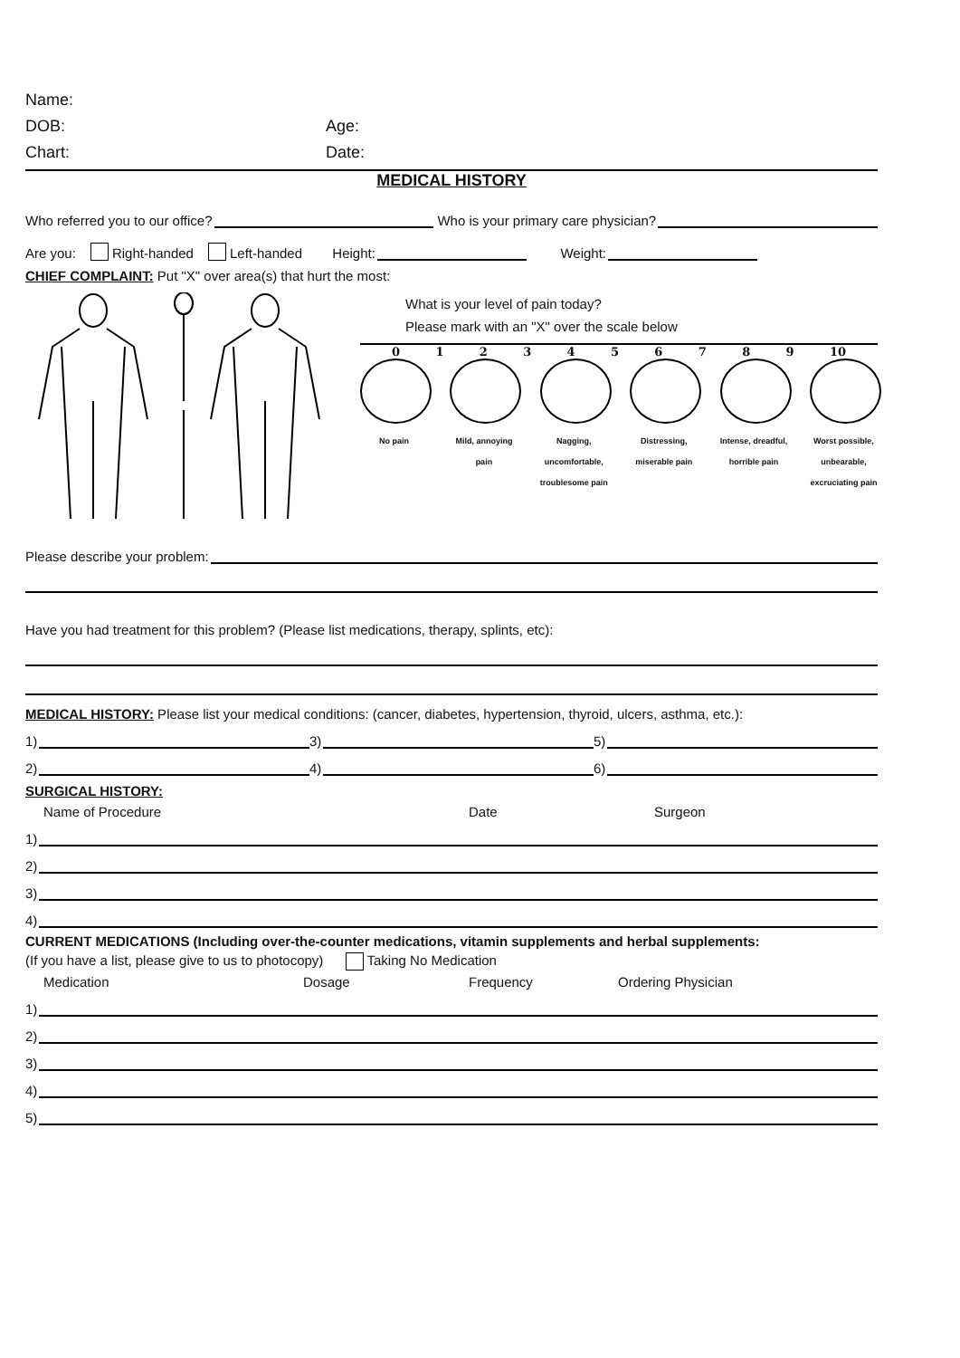Name:
DOB: Age:
Chart: Date:
MEDICAL HISTORY
Who referred you to our office? Who is your primary care physician?
Are you: Right-handed Left-handed Height: Weight:
CHIEF COMPLAINT: Put "X" over area(s) that hurt the most:
What is your level of pain today?
Please mark with an "X" over the scale below
0 1 2 3 4 5 6 7 8 9 10
No pain Mild, annoying pain
Nagging, uncomfortable, troublesome pain
Distressing, miserable pain
Intense, dreadful, horrible pain
Worst possible, unbearable, excruciating pain
Please describe your problem:
Have you had treatment for this problem? (Please list medications, therapy, splints, etc):
MEDICAL HISTORY: Please list your medical conditions: (cancer, diabetes, hypertension, thyroid, ulcers, asthma, etc.):
1) 3) 5)
2) 4) 6)
SURGICAL HISTORY:
Name of Procedure Date Surgeon
1)
2)
3)
4)
CURRENT MEDICATIONS (Including over-the-counter medications, vitamin supplements and herbal supplements:
(If you have a list, please give to us to photocopy) Taking No Medication
Medication Dosage Frequency Ordering Physician
1)
2)
3)
4)
5)